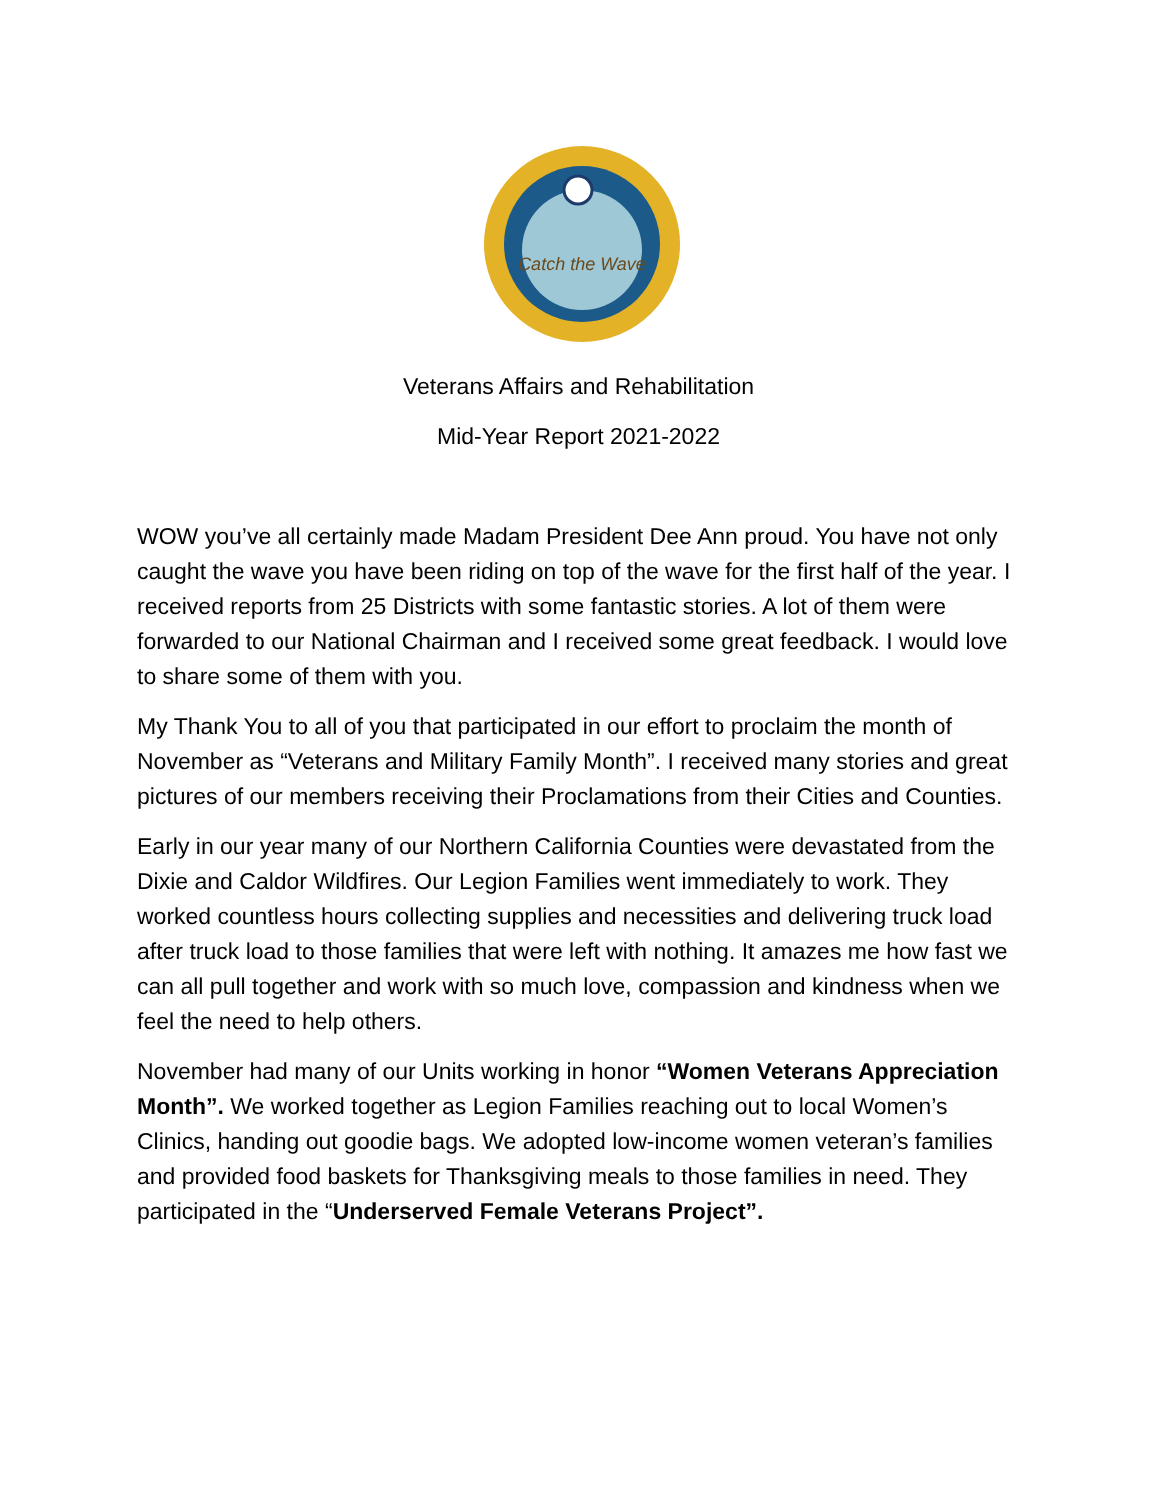Catch the Wave
Veterans Affairs and Rehabilitation
Mid-Year Report 2021-2022
WOW you’ve all certainly made Madam President Dee Ann proud. You have not only caught the wave you have been riding on top of the wave for the first half of the year. I received reports from 25 Districts with some fantastic stories. A lot of them were forwarded to our National Chairman and I received some great feedback. I would love to share some of them with you.
My Thank You to all of you that participated in our effort to proclaim the month of November as “Veterans and Military Family Month”. I received many stories and great pictures of our members receiving their Proclamations from their Cities and Counties.
Early in our year many of our Northern California Counties were devastated from the Dixie and Caldor Wildfires. Our Legion Families went immediately to work. They worked countless hours collecting supplies and necessities and delivering truck load after truck load to those families that were left with nothing. It amazes me how fast we can all pull together and work with so much love, compassion and kindness when we feel the need to help others.
November had many of our Units working in honor “Women Veterans Appreciation Month”. We worked together as Legion Families reaching out to local Women’s Clinics, handing out goodie bags. We adopted low-income women veteran’s families and provided food baskets for Thanksgiving meals to those families in need. They participated in the “Underserved Female Veterans Project”.